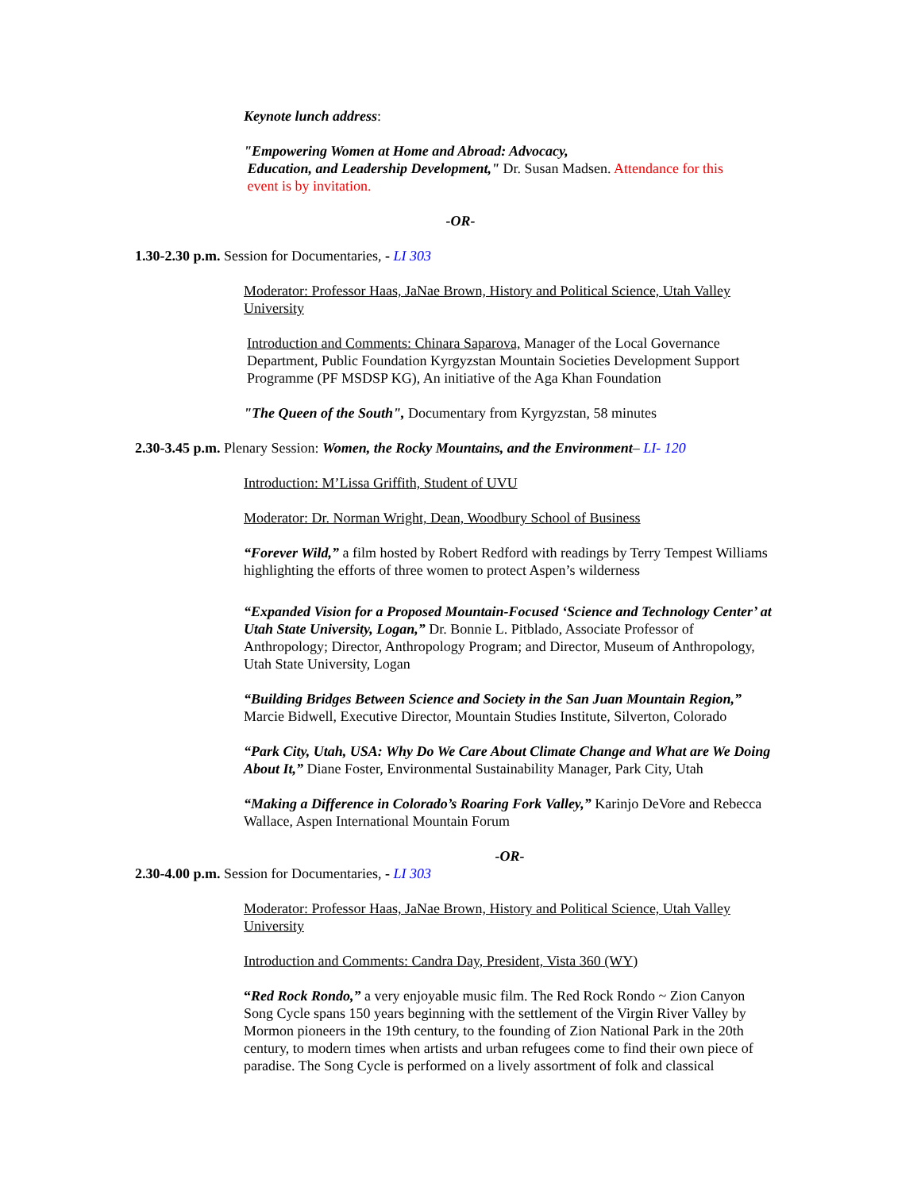Keynote lunch address:
"Empowering Women at Home and Abroad: Advocacy,
Education, and Leadership Development," Dr. Susan Madsen. Attendance for this
event is by invitation.
-OR-
1.30-2.30 p.m. Session for Documentaries, - LI 303
Moderator: Professor Haas, JaNae Brown, History and Political Science, Utah Valley University
Introduction and Comments: Chinara Saparova, Manager of the Local Governance Department, Public Foundation Kyrgyzstan Mountain Societies Development Support Programme (PF MSDSP KG), An initiative of the Aga Khan Foundation
"The Queen of the South", Documentary from Kyrgyzstan, 58 minutes
2.30-3.45 p.m. Plenary Session: Women, the Rocky Mountains, and the Environment– LI- 120
Introduction: M’Lissa Griffith, Student of UVU
Moderator: Dr. Norman Wright, Dean, Woodbury School of Business
“Forever Wild,” a film hosted by Robert Redford with readings by Terry Tempest Williams highlighting the efforts of three women to protect Aspen’s wilderness
“Expanded Vision for a Proposed Mountain-Focused ‘Science and Technology Center’ at Utah State University, Logan,” Dr. Bonnie L. Pitblado, Associate Professor of Anthropology; Director, Anthropology Program; and Director, Museum of Anthropology, Utah State University, Logan
“Building Bridges Between Science and Society in the San Juan Mountain Region,” Marcie Bidwell, Executive Director, Mountain Studies Institute, Silverton, Colorado
“Park City, Utah, USA: Why Do We Care About Climate Change and What are We Doing About It,” Diane Foster, Environmental Sustainability Manager, Park City, Utah
“Making a Difference in Colorado’s Roaring Fork Valley,” Karinjo DeVore and Rebecca Wallace, Aspen International Mountain Forum
-OR-
2.30-4.00 p.m. Session for Documentaries, - LI 303
Moderator: Professor Haas, JaNae Brown, History and Political Science, Utah Valley University
Introduction and Comments: Candra Day, President, Vista 360 (WY)
“Red Rock Rondo,” a very enjoyable music film. The Red Rock Rondo ~ Zion Canyon Song Cycle spans 150 years beginning with the settlement of the Virgin River Valley by Mormon pioneers in the 19th century, to the founding of Zion National Park in the 20th century, to modern times when artists and urban refugees come to find their own piece of paradise. The Song Cycle is performed on a lively assortment of folk and classical